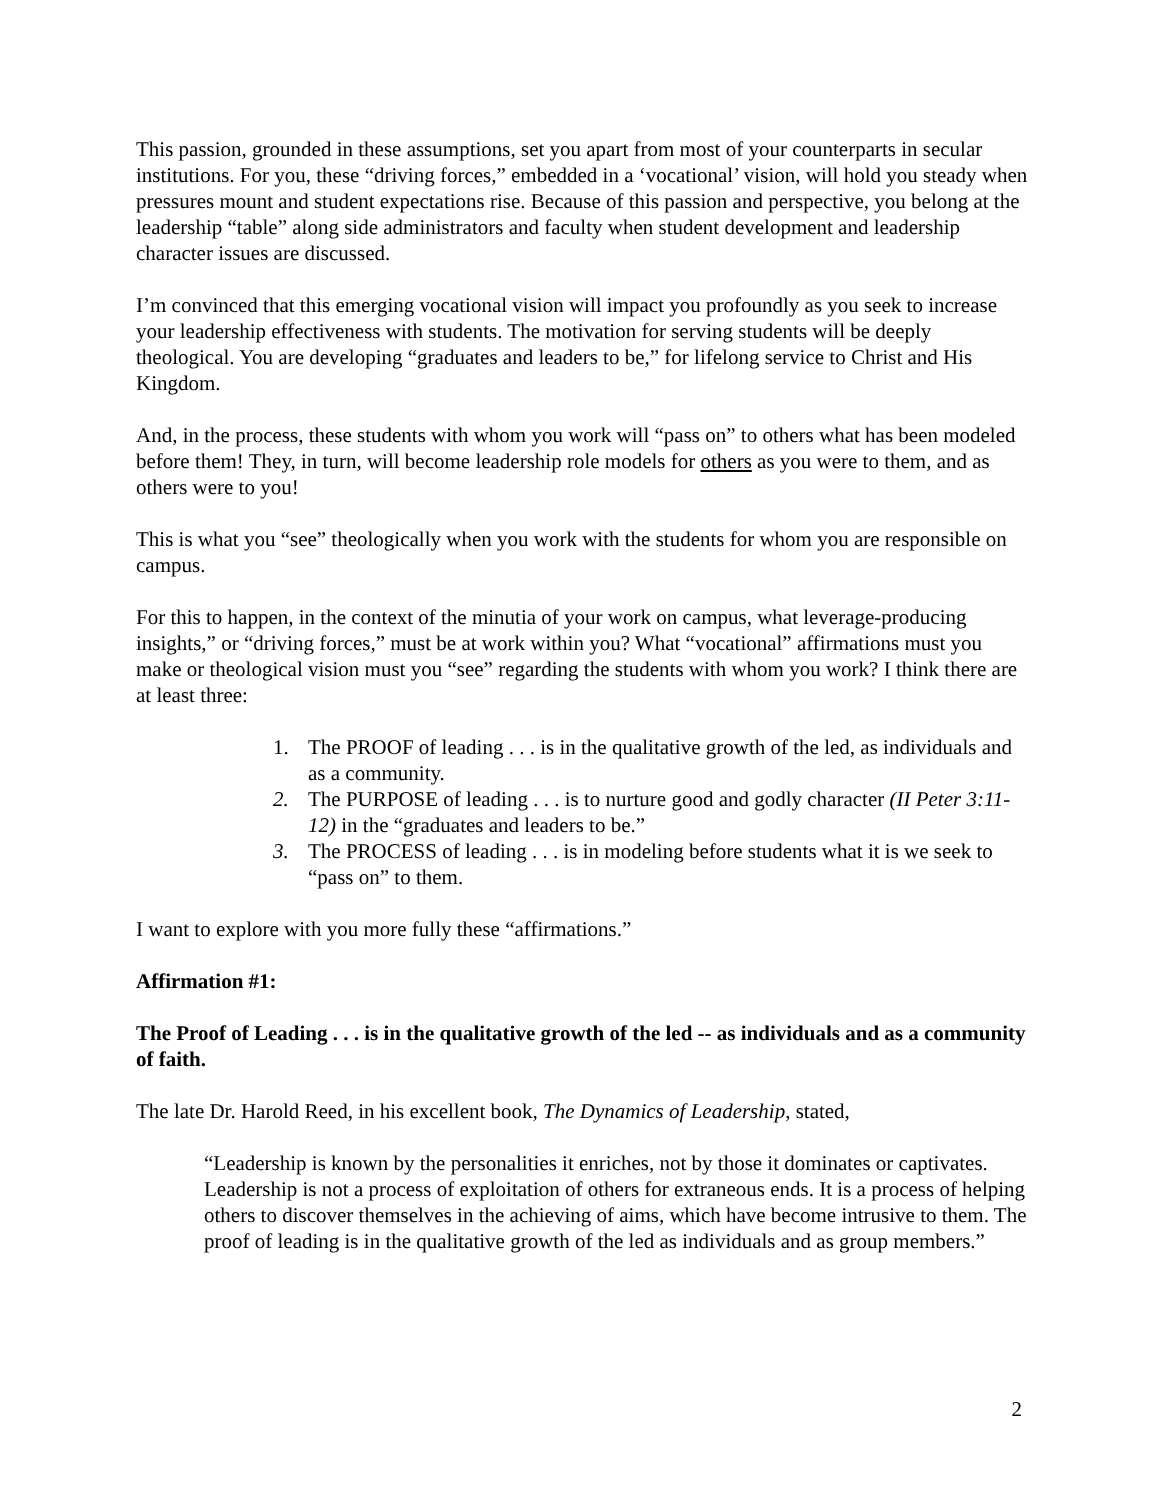This passion, grounded in these assumptions, set you apart from most of your counterparts in secular institutions. For you, these “driving forces,” embedded in a ‘vocational’ vision, will hold you steady when pressures mount and student expectations rise. Because of this passion and perspective, you belong at the leadership “table” along side administrators and faculty when student development and leadership character issues are discussed.
I’m convinced that this emerging vocational vision will impact you profoundly as you seek to increase your leadership effectiveness with students. The motivation for serving students will be deeply theological. You are developing “graduates and leaders to be,” for lifelong service to Christ and His Kingdom.
And, in the process, these students with whom you work will “pass on” to others what has been modeled before them! They, in turn, will become leadership role models for others as you were to them, and as others were to you!
This is what you “see” theologically when you work with the students for whom you are responsible on campus.
For this to happen, in the context of the minutia of your work on campus, what leverage-producing insights,” or “driving forces,” must be at work within you? What “vocational” affirmations must you make or theological vision must you “see” regarding the students with whom you work? I think there are at least three:
1. The PROOF of leading . . . is in the qualitative growth of the led, as individuals and as a community.
2. The PURPOSE of leading . . . is to nurture good and godly character (II Peter 3:11-12) in the “graduates and leaders to be.”
3. The PROCESS of leading . . . is in modeling before students what it is we seek to “pass on” to them.
I want to explore with you more fully these “affirmations.”
Affirmation #1:
The Proof of Leading . . . is in the qualitative growth of the led -- as individuals and as a community of faith.
The late Dr. Harold Reed, in his excellent book, The Dynamics of Leadership, stated,
“Leadership is known by the personalities it enriches, not by those it dominates or captivates. Leadership is not a process of exploitation of others for extraneous ends. It is a process of helping others to discover themselves in the achieving of aims, which have become intrusive to them. The proof of leading is in the qualitative growth of the led as individuals and as group members.”
2